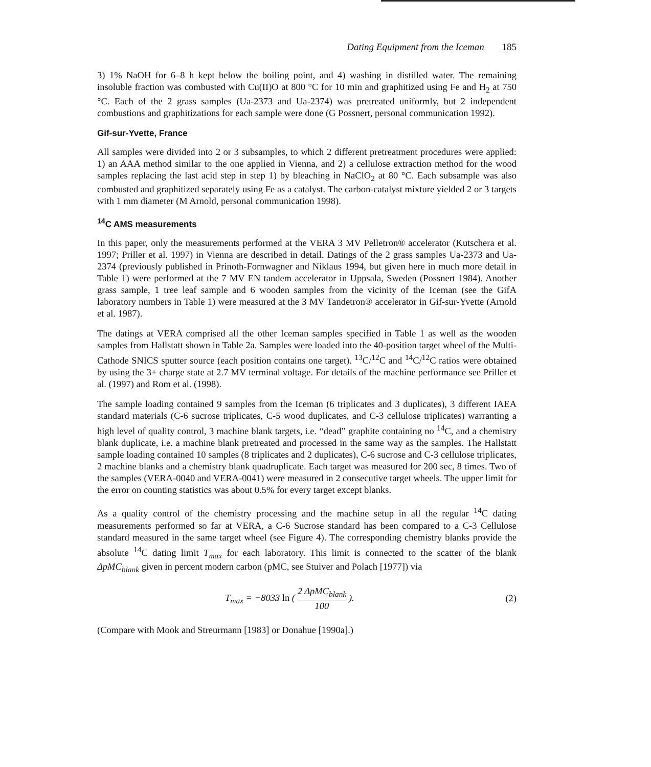Dating Equipment from the Iceman 185
3) 1% NaOH for 6–8 h kept below the boiling point, and 4) washing in distilled water. The remaining insoluble fraction was combusted with Cu(II)O at 800 °C for 10 min and graphitized using Fe and H<sub>2</sub> at 750 °C. Each of the 2 grass samples (Ua-2373 and Ua-2374) was pretreated uniformly, but 2 independent combustions and graphitizations for each sample were done (G Possnert, personal communication 1992).
Gif-sur-Yvette, France
All samples were divided into 2 or 3 subsamples, to which 2 different pretreatment procedures were applied: 1) an AAA method similar to the one applied in Vienna, and 2) a cellulose extraction method for the wood samples replacing the last acid step in step 1) by bleaching in NaClO<sub>2</sub> at 80 °C. Each subsample was also combusted and graphitized separately using Fe as a catalyst. The carbon-catalyst mixture yielded 2 or 3 targets with 1 mm diameter (M Arnold, personal communication 1998).
<sup>14</sup>C AMS measurements
In this paper, only the measurements performed at the VERA 3 MV Pelletron® accelerator (Kutschera et al. 1997; Priller et al. 1997) in Vienna are described in detail. Datings of the 2 grass samples Ua-2373 and Ua-2374 (previously published in Prinoth-Fornwagner and Niklaus 1994, but given here in much more detail in Table 1) were performed at the 7 MV EN tandem accelerator in Uppsala, Sweden (Possnert 1984). Another grass sample, 1 tree leaf sample and 6 wooden samples from the vicinity of the Iceman (see the GifA laboratory numbers in Table 1) were measured at the 3 MV Tandetron® accelerator in Gif-sur-Yvette (Arnold et al. 1987).
The datings at VERA comprised all the other Iceman samples specified in Table 1 as well as the wooden samples from Hallstatt shown in Table 2a. Samples were loaded into the 40-position target wheel of the Multi-Cathode SNICS sputter source (each position contains one target). <sup>13</sup>C/<sup>12</sup>C and <sup>14</sup>C/<sup>12</sup>C ratios were obtained by using the 3+ charge state at 2.7 MV terminal voltage. For details of the machine performance see Priller et al. (1997) and Rom et al. (1998).
The sample loading contained 9 samples from the Iceman (6 triplicates and 3 duplicates), 3 different IAEA standard materials (C-6 sucrose triplicates, C-5 wood duplicates, and C-3 cellulose triplicates) warranting a high level of quality control, 3 machine blank targets, i.e. “dead” graphite containing no <sup>14</sup>C, and a chemistry blank duplicate, i.e. a machine blank pretreated and processed in the same way as the samples. The Hallstatt sample loading contained 10 samples (8 triplicates and 2 duplicates), C-6 sucrose and C-3 cellulose triplicates, 2 machine blanks and a chemistry blank quadruplicate. Each target was measured for 200 sec, 8 times. Two of the samples (VERA-0040 and VERA-0041) were measured in 2 consecutive target wheels. The upper limit for the error on counting statistics was about 0.5% for every target except blanks.
As a quality control of the chemistry processing and the machine setup in all the regular <sup>14</sup>C dating measurements performed so far at VERA, a C-6 Sucrose standard has been compared to a C-3 Cellulose standard measured in the same target wheel (see Figure 4). The corresponding chemistry blanks provide the absolute <sup>14</sup>C dating limit T<sub>max</sub> for each laboratory. This limit is connected to the scatter of the blank ΔpMC<sub>blank</sub> given in percent modern carbon (pMC, see Stuiver and Polach [1977]) via
T<sub>max</sub> = −8033 ln ( 2 ΔpMC<sub>blank</sub> 100 ). (2)
(Compare with Mook and Streurmann [1983] or Donahue [1990a].)